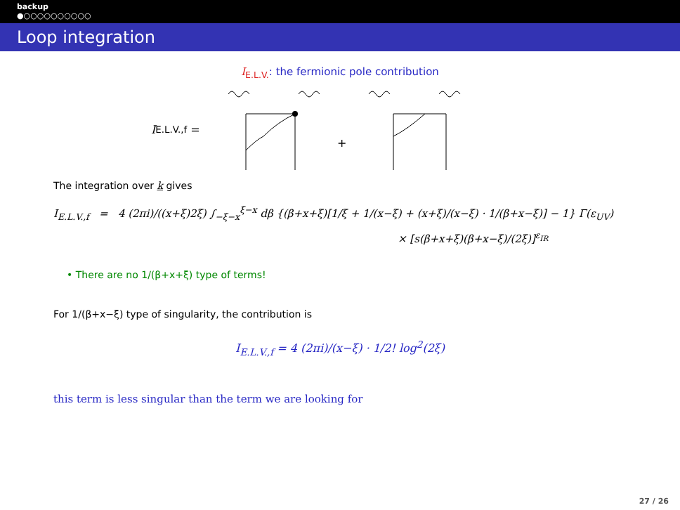backup
●○○○○○○○○○○
Loop integration
I<sub>E.L.V.</sub>: the fermionic pole contribution
I<sub>E.L.V.,f</sub> =
+
The integration over k gives
I<sub>E.L.V.,f</sub> = 4 (2πi)/((x+ξ)2ξ) ∫<sub>−ξ−x</sub><sup>ξ−x</sup> dβ {(β+x+ξ)[1/ξ + 1/(x−ξ) + (x+ξ)/(x−ξ) · 1/(β+x−ξ)] − 1} Γ(ε<sub>UV</sub>)
× [s(β+x+ξ)(β+x−ξ)/(2ξ)]<sup>ε<sub>IR</sub></sup>
• There are no 1/(β+x+ξ) type of terms!
For 1/(β+x−ξ) type of singularity, the contribution is
I<sub>E.L.V.,f</sub> = 4 (2πi)/(x−ξ) · 1/2! log<sup>2</sup>(2ξ)
this term is less singular than the term we are looking for
27 / 26